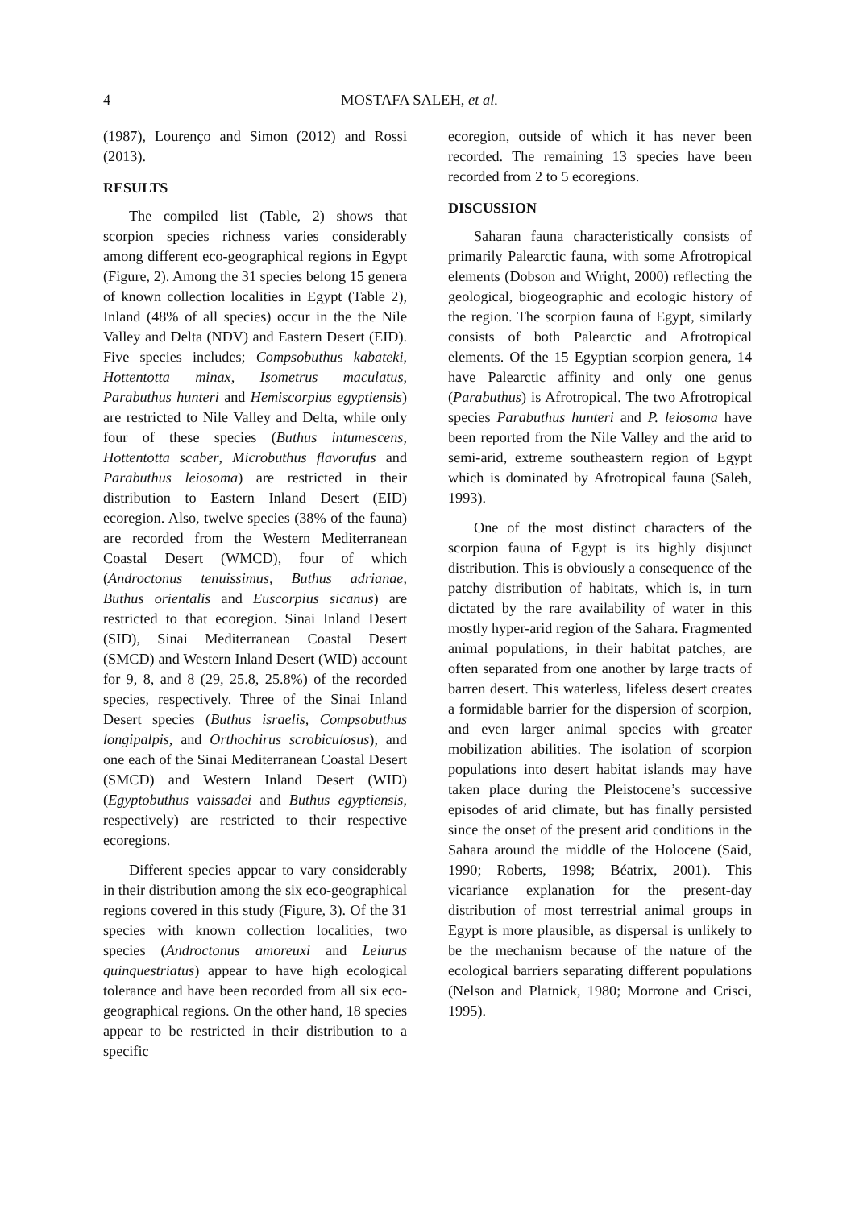4 MOSTAFA SALEH, et al.
(1987), Lourenço and Simon (2012) and Rossi (2013).
RESULTS
The compiled list (Table, 2) shows that scorpion species richness varies considerably among different eco-geographical regions in Egypt (Figure, 2). Among the 31 species belong 15 genera of known collection localities in Egypt (Table 2), Inland (48% of all species) occur in the the Nile Valley and Delta (NDV) and Eastern Desert (EID). Five species includes; Compsobuthus kabateki, Hottentotta minax, Isometrus maculatus, Parabuthus hunteri and Hemiscorpius egyptiensis) are restricted to Nile Valley and Delta, while only four of these species (Buthus intumescens, Hottentotta scaber, Microbuthus flavorufus and Parabuthus leiosoma) are restricted in their distribution to Eastern Inland Desert (EID) ecoregion. Also, twelve species (38% of the fauna) are recorded from the Western Mediterranean Coastal Desert (WMCD), four of which (Androctonus tenuissimus, Buthus adrianae, Buthus orientalis and Euscorpius sicanus) are restricted to that ecoregion. Sinai Inland Desert (SID), Sinai Mediterranean Coastal Desert (SMCD) and Western Inland Desert (WID) account for 9, 8, and 8 (29, 25.8, 25.8%) of the recorded species, respectively. Three of the Sinai Inland Desert species (Buthus israelis, Compsobuthus longipalpis, and Orthochirus scrobiculosus), and one each of the Sinai Mediterranean Coastal Desert (SMCD) and Western Inland Desert (WID) (Egyptobuthus vaissadei and Buthus egyptiensis, respectively) are restricted to their respective ecoregions.
Different species appear to vary considerably in their distribution among the six eco-geographical regions covered in this study (Figure, 3). Of the 31 species with known collection localities, two species (Androctonus amoreuxi and Leiurus quinquestriatus) appear to have high ecological tolerance and have been recorded from all six eco-geographical regions. On the other hand, 18 species appear to be restricted in their distribution to a specific
ecoregion, outside of which it has never been recorded. The remaining 13 species have been recorded from 2 to 5 ecoregions.
DISCUSSION
Saharan fauna characteristically consists of primarily Palearctic fauna, with some Afrotropical elements (Dobson and Wright, 2000) reflecting the geological, biogeographic and ecologic history of the region. The scorpion fauna of Egypt, similarly consists of both Palearctic and Afrotropical elements. Of the 15 Egyptian scorpion genera, 14 have Palearctic affinity and only one genus (Parabuthus) is Afrotropical. The two Afrotropical species Parabuthus hunteri and P. leiosoma have been reported from the Nile Valley and the arid to semi-arid, extreme southeastern region of Egypt which is dominated by Afrotropical fauna (Saleh, 1993).
One of the most distinct characters of the scorpion fauna of Egypt is its highly disjunct distribution. This is obviously a consequence of the patchy distribution of habitats, which is, in turn dictated by the rare availability of water in this mostly hyper-arid region of the Sahara. Fragmented animal populations, in their habitat patches, are often separated from one another by large tracts of barren desert. This waterless, lifeless desert creates a formidable barrier for the dispersion of scorpion, and even larger animal species with greater mobilization abilities. The isolation of scorpion populations into desert habitat islands may have taken place during the Pleistocene’s successive episodes of arid climate, but has finally persisted since the onset of the present arid conditions in the Sahara around the middle of the Holocene (Said, 1990; Roberts, 1998; Béatrix, 2001). This vicariance explanation for the present-day distribution of most terrestrial animal groups in Egypt is more plausible, as dispersal is unlikely to be the mechanism because of the nature of the ecological barriers separating different populations (Nelson and Platnick, 1980; Morrone and Crisci, 1995).